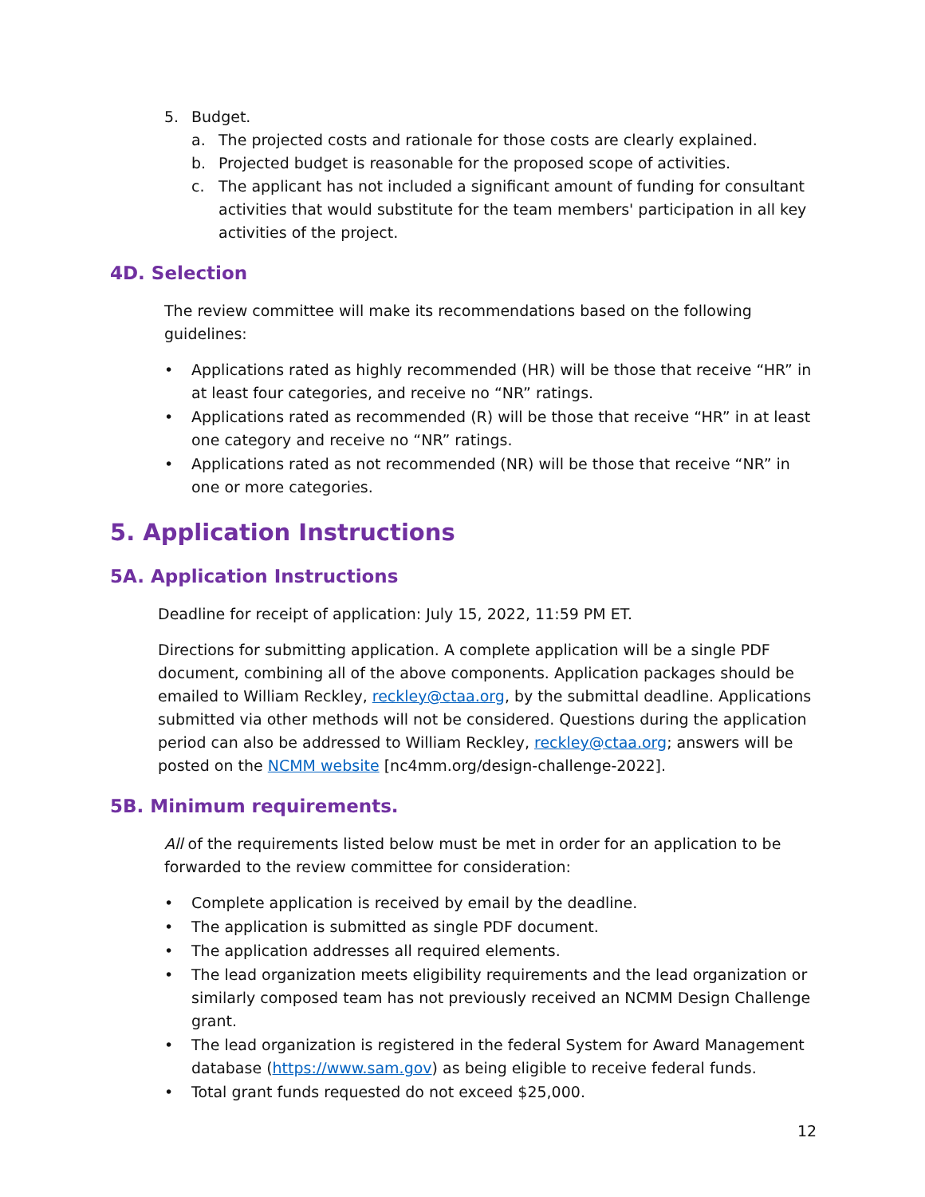5. Budget.
a. The projected costs and rationale for those costs are clearly explained.
b. Projected budget is reasonable for the proposed scope of activities.
c. The applicant has not included a significant amount of funding for consultant activities that would substitute for the team members' participation in all key activities of the project.
4D. Selection
The review committee will make its recommendations based on the following guidelines:
• Applications rated as highly recommended (HR) will be those that receive “HR” in at least four categories, and receive no “NR” ratings.
• Applications rated as recommended (R) will be those that receive “HR” in at least one category and receive no “NR” ratings.
• Applications rated as not recommended (NR) will be those that receive “NR” in one or more categories.
5. Application Instructions
5A. Application Instructions
Deadline for receipt of application: July 15, 2022, 11:59 PM ET.
Directions for submitting application. A complete application will be a single PDF document, combining all of the above components. Application packages should be emailed to William Reckley, reckley@ctaa.org, by the submittal deadline. Applications submitted via other methods will not be considered. Questions during the application period can also be addressed to William Reckley, reckley@ctaa.org; answers will be posted on the NCMM website [nc4mm.org/design-challenge-2022].
5B. Minimum requirements.
All of the requirements listed below must be met in order for an application to be forwarded to the review committee for consideration:
• Complete application is received by email by the deadline.
• The application is submitted as single PDF document.
• The application addresses all required elements.
• The lead organization meets eligibility requirements and the lead organization or similarly composed team has not previously received an NCMM Design Challenge grant.
• The lead organization is registered in the federal System for Award Management database (https://www.sam.gov) as being eligible to receive federal funds.
• Total grant funds requested do not exceed $25,000.
12